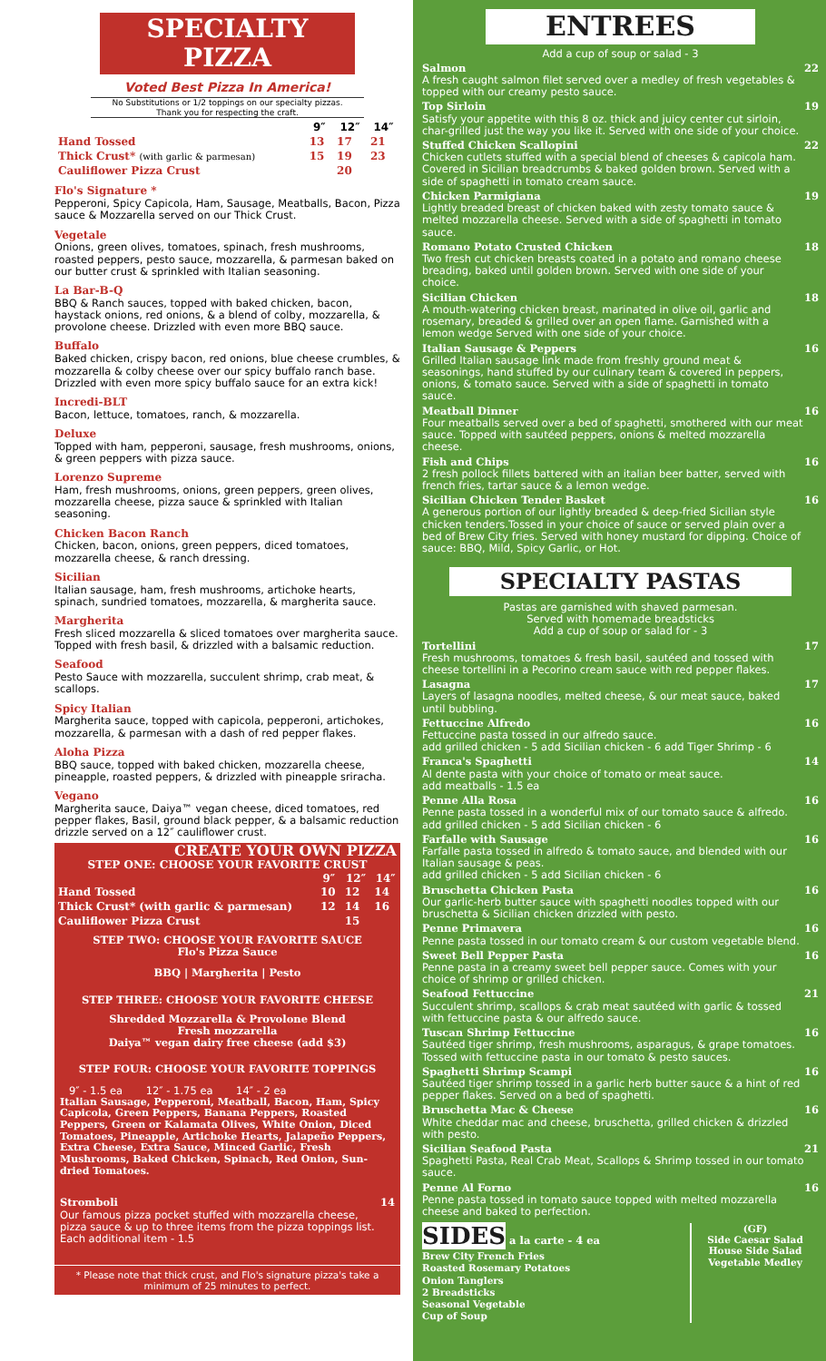SPECIALTY PIZZA
Voted Best Pizza In America!
No Substitutions or 1/2 toppings on our specialty pizzas.
Thank you for respecting the craft.
| | 9″ | 12″ | 14″ |
| --- | --- | --- | --- |
| Hand Tossed | 13 | 17 | 21 |
| Thick Crust* (with garlic & parmesan) | 15 | 19 | 23 |
| Cauliflower Pizza Crust | | 20 | |
Flo's Signature *
Pepperoni, Spicy Capicola, Ham, Sausage, Meatballs, Bacon, Pizza sauce & Mozzarella served on our Thick Crust.
Vegetale
Onions, green olives, tomatoes, spinach, fresh mushrooms, roasted peppers, pesto sauce, mozzarella, & parmesan baked on our butter crust & sprinkled with Italian seasoning.
La Bar-B-Q
BBQ & Ranch sauces, topped with baked chicken, bacon, haystack onions, red onions, & a blend of colby, mozzarella, & provolone cheese. Drizzled with even more BBQ sauce.
Buffalo
Baked chicken, crispy bacon, red onions, blue cheese crumbles, & mozzarella & colby cheese over our spicy buffalo ranch base. Drizzled with even more spicy buffalo sauce for an extra kick!
Incredi-BLT
Bacon, lettuce, tomatoes, ranch, & mozzarella.
Deluxe
Topped with ham, pepperoni, sausage, fresh mushrooms, onions, & green peppers with pizza sauce.
Lorenzo Supreme
Ham, fresh mushrooms, onions, green peppers, green olives, mozzarella cheese, pizza sauce & sprinkled with Italian seasoning.
Chicken Bacon Ranch
Chicken, bacon, onions, green peppers, diced tomatoes, mozzarella cheese, & ranch dressing.
Sicilian
Italian sausage, ham, fresh mushrooms, artichoke hearts, spinach, sundried tomatoes, mozzarella, & margherita sauce.
Margherita
Fresh sliced mozzarella & sliced tomatoes over margherita sauce. Topped with fresh basil, & drizzled with a balsamic reduction.
Seafood
Pesto Sauce with mozzarella, succulent shrimp, crab meat, & scallops.
Spicy Italian
Margherita sauce, topped with capicola, pepperoni, artichokes, mozzarella, & parmesan with a dash of red pepper flakes.
Aloha Pizza
BBQ sauce, topped with baked chicken, mozzarella cheese, pineapple, roasted peppers, & drizzled with pineapple sriracha.
Vegano
Margherita sauce, Daiya™ vegan cheese, diced tomatoes, red pepper flakes, Basil, ground black pepper, & a balsamic reduction drizzle served on a 12″ cauliflower crust.
CREATE YOUR OWN PIZZA
STEP ONE: CHOOSE YOUR FAVORITE CRUST
| | 9″ | 12″ | 14″ |
| --- | --- | --- | --- |
| Hand Tossed | 10 | 12 | 14 |
| Thick Crust* (with garlic & parmesan) | 12 | 14 | 16 |
| Cauliflower Pizza Crust | | 15 | |
STEP TWO: CHOOSE YOUR FAVORITE SAUCE
Flo's Pizza Sauce
BBQ | Margherita | Pesto
STEP THREE: CHOOSE YOUR FAVORITE CHEESE
Shredded Mozzarella & Provolone Blend
Fresh mozzarella
Daiya™ vegan dairy free cheese (add $3)
STEP FOUR: CHOOSE YOUR FAVORITE TOPPINGS
9″ - 1.5 ea 12″ - 1.75 ea 14″ - 2 ea
Italian Sausage, Pepperoni, Meatball, Bacon, Ham, Spicy Capicola, Green Peppers, Banana Peppers, Roasted Peppers, Green or Kalamata Olives, White Onion, Diced Tomatoes, Pineapple, Artichoke Hearts, Jalapeño Peppers, Extra Cheese, Extra Sauce, Minced Garlic, Fresh Mushrooms, Baked Chicken, Spinach, Red Onion, Sun-dried Tomatoes.
Stromboli
Our famous pizza pocket stuffed with mozzarella cheese, pizza sauce & up to three items from the pizza toppings list.
Each additional item - 1.5
14
* Please note that thick crust, and Flo's signature pizza's take a minimum of 25 minutes to perfect.
ENTREES
Add a cup of soup or salad - 3
Salmon
A fresh caught salmon filet served over a medley of fresh vegetables & topped with our creamy pesto sauce.
22
Top Sirloin
Satisfy your appetite with this 8 oz. thick and juicy center cut sirloin, char-grilled just the way you like it. Served with one side of your choice.
19
Stuffed Chicken Scallopini
Chicken cutlets stuffed with a special blend of cheeses & capicola ham. Covered in Sicilian breadcrumbs & baked golden brown. Served with a side of spaghetti in tomato cream sauce.
22
Chicken Parmigiana
Lightly breaded breast of chicken baked with zesty tomato sauce & melted mozzarella cheese. Served with a side of spaghetti in tomato sauce.
19
Romano Potato Crusted Chicken
Two fresh cut chicken breasts coated in a potato and romano cheese breading, baked until golden brown. Served with one side of your choice.
18
Sicilian Chicken
A mouth-watering chicken breast, marinated in olive oil, garlic and rosemary, breaded & grilled over an open flame. Garnished with a lemon wedge Served with one side of your choice.
18
Italian Sausage & Peppers
Grilled Italian sausage link made from freshly ground meat & seasonings, hand stuffed by our culinary team & covered in peppers, onions, & tomato sauce. Served with a side of spaghetti in tomato sauce.
16
Meatball Dinner
Four meatballs served over a bed of spaghetti, smothered with our meat sauce. Topped with sautéed peppers, onions & melted mozzarella cheese.
16
Fish and Chips
2 fresh pollock fillets battered with an italian beer batter, served with french fries, tartar sauce & a lemon wedge.
16
Sicilian Chicken Tender Basket
A generous portion of our lightly breaded & deep-fried Sicilian style chicken tenders.Tossed in your choice of sauce or served plain over a bed of Brew City fries. Served with honey mustard for dipping. Choice of sauce: BBQ, Mild, Spicy Garlic, or Hot.
16
SPECIALTY PASTAS
Pastas are garnished with shaved parmesan.
Served with homemade breadsticks
Add a cup of soup or salad for - 3
Tortellini
Fresh mushrooms, tomatoes & fresh basil, sautéed and tossed with cheese tortellini in a Pecorino cream sauce with red pepper flakes.
17
Lasagna
Layers of lasagna noodles, melted cheese, & our meat sauce, baked until bubbling.
17
Fettuccine Alfredo
Fettuccine pasta tossed in our alfredo sauce.
add grilled chicken - 5 add Sicilian chicken - 6 add Tiger Shrimp - 6
16
Franca's Spaghetti
Al dente pasta with your choice of tomato or meat sauce.
add meatballs - 1.5 ea
14
Penne Alla Rosa
Penne pasta tossed in a wonderful mix of our tomato sauce & alfredo. add grilled chicken - 5 add Sicilian chicken - 6
16
Farfalle with Sausage
Farfalle pasta tossed in alfredo & tomato sauce, and blended with our Italian sausage & peas.
add grilled chicken - 5 add Sicilian chicken - 6
16
Bruschetta Chicken Pasta
Our garlic-herb butter sauce with spaghetti noodles topped with our bruschetta & Sicilian chicken drizzled with pesto.
16
Penne Primavera
Penne pasta tossed in our tomato cream & our custom vegetable blend.
16
Sweet Bell Pepper Pasta
Penne pasta in a creamy sweet bell pepper sauce. Comes with your choice of shrimp or grilled chicken.
16
Seafood Fettuccine
Succulent shrimp, scallops & crab meat sautéed with garlic & tossed with fettuccine pasta & our alfredo sauce.
21
Tuscan Shrimp Fettuccine
Sautéed tiger shrimp, fresh mushrooms, asparagus, & grape tomatoes. Tossed with fettuccine pasta in our tomato & pesto sauces.
16
Spaghetti Shrimp Scampi
Sautéed tiger shrimp tossed in a garlic herb butter sauce & a hint of red pepper flakes. Served on a bed of spaghetti.
16
Bruschetta Mac & Cheese
White cheddar mac and cheese, bruschetta, grilled chicken & drizzled with pesto.
16
Sicilian Seafood Pasta
Spaghetti Pasta, Real Crab Meat, Scallops & Shrimp tossed in our tomato sauce.
21
Penne Al Forno
Penne pasta tossed in tomato sauce topped with melted mozzarella cheese and baked to perfection.
16
SIDES a la carte - 4 ea
Brew City French Fries
Roasted Rosemary Potatoes
Onion Tanglers
2 Breadsticks
Seasonal Vegetable
Cup of Soup
(GF)
Side Caesar Salad
House Side Salad
Vegetable Medley